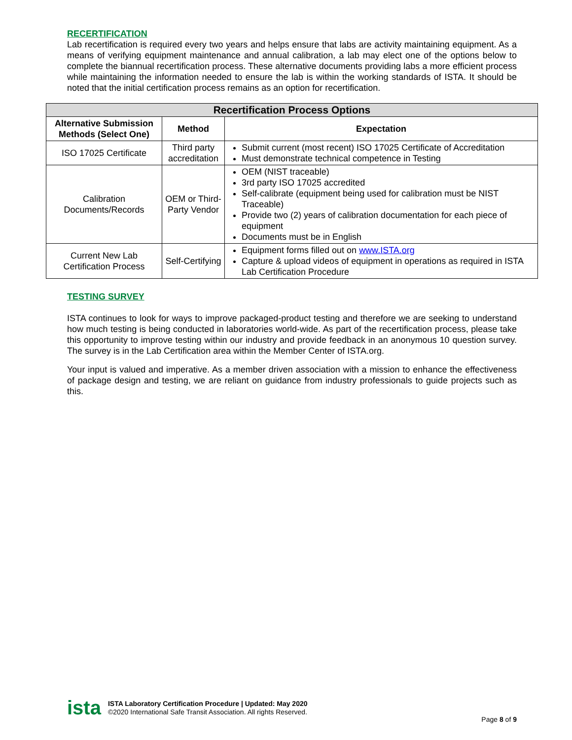RECERTIFICATION
Lab recertification is required every two years and helps ensure that labs are activity maintaining equipment. As a means of verifying equipment maintenance and annual calibration, a lab may elect one of the options below to complete the biannual recertification process. These alternative documents providing labs a more efficient process while maintaining the information needed to ensure the lab is within the working standards of ISTA. It should be noted that the initial certification process remains as an option for recertification.
| Recertification Process Options | | |
| --- | --- | --- |
| Alternative Submission Methods (Select One) | Method | Expectation |
| ISO 17025 Certificate | Third party accreditation | Submit current (most recent) ISO 17025 Certificate of Accreditation Must demonstrate technical competence in Testing |
| Calibration Documents/Records | OEM or Third-Party Vendor | OEM (NIST traceable) 3rd party ISO 17025 accredited Self-calibrate (equipment being used for calibration must be NIST Traceable) Provide two (2) years of calibration documentation for each piece of equipment Documents must be in English |
| Current New Lab Certification Process | Self-Certifying | Equipment forms filled out on www.ISTA.org Capture & upload videos of equipment in operations as required in ISTA Lab Certification Procedure |
TESTING SURVEY
ISTA continues to look for ways to improve packaged-product testing and therefore we are seeking to understand how much testing is being conducted in laboratories world-wide. As part of the recertification process, please take this opportunity to improve testing within our industry and provide feedback in an anonymous 10 question survey. The survey is in the Lab Certification area within the Member Center of ISTA.org.
Your input is valued and imperative. As a member driven association with a mission to enhance the effectiveness of package design and testing, we are reliant on guidance from industry professionals to guide projects such as this.
ista
ISTA Laboratory Certification Procedure | Updated: May 2020
©2020 International Safe Transit Association. All rights Reserved.
Page 8 of 9